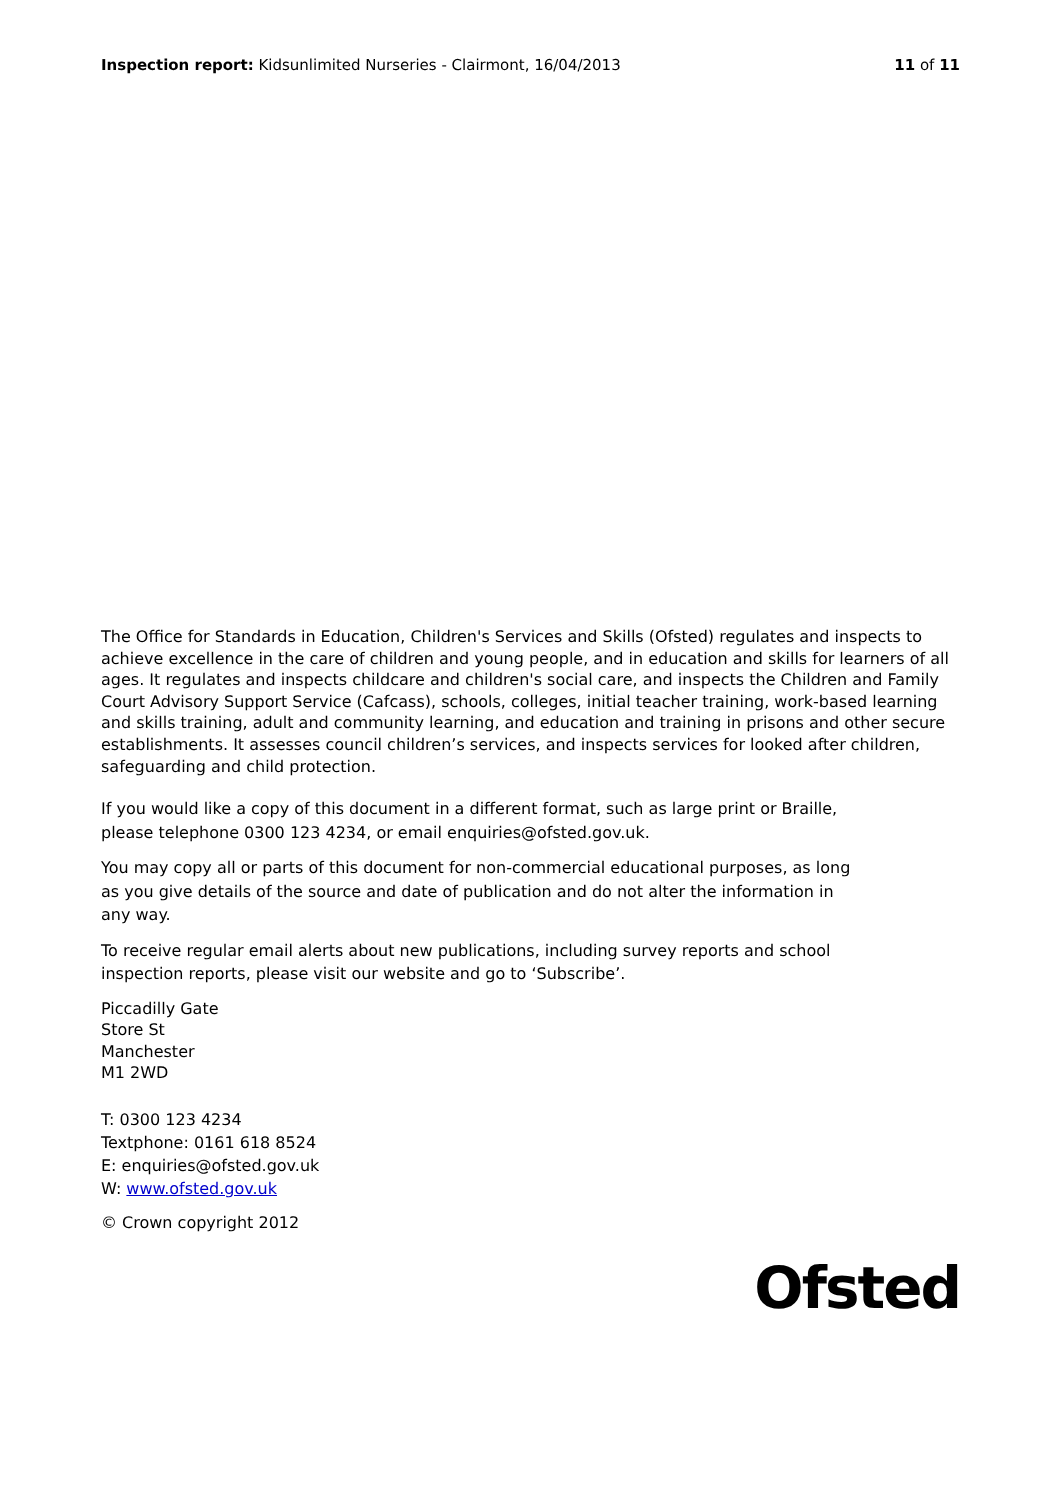Inspection report: Kidsunlimited Nurseries - Clairmont, 16/04/2013
11 of 11
The Office for Standards in Education, Children's Services and Skills (Ofsted) regulates and inspects to achieve excellence in the care of children and young people, and in education and skills for learners of all ages. It regulates and inspects childcare and children's social care, and inspects the Children and Family Court Advisory Support Service (Cafcass), schools, colleges, initial teacher training, work-based learning and skills training, adult and community learning, and education and training in prisons and other secure establishments. It assesses council children’s services, and inspects services for looked after children, safeguarding and child protection.
If you would like a copy of this document in a different format, such as large print or Braille, please telephone 0300 123 4234, or email enquiries@ofsted.gov.uk.
You may copy all or parts of this document for non-commercial educational purposes, as long as you give details of the source and date of publication and do not alter the information in any way.
To receive regular email alerts about new publications, including survey reports and school inspection reports, please visit our website and go to ‘Subscribe’.
Piccadilly Gate
Store St
Manchester
M1 2WD
T: 0300 123 4234
Textphone: 0161 618 8524
E: enquiries@ofsted.gov.uk
W: www.ofsted.gov.uk
© Crown copyright 2012
Ofsted